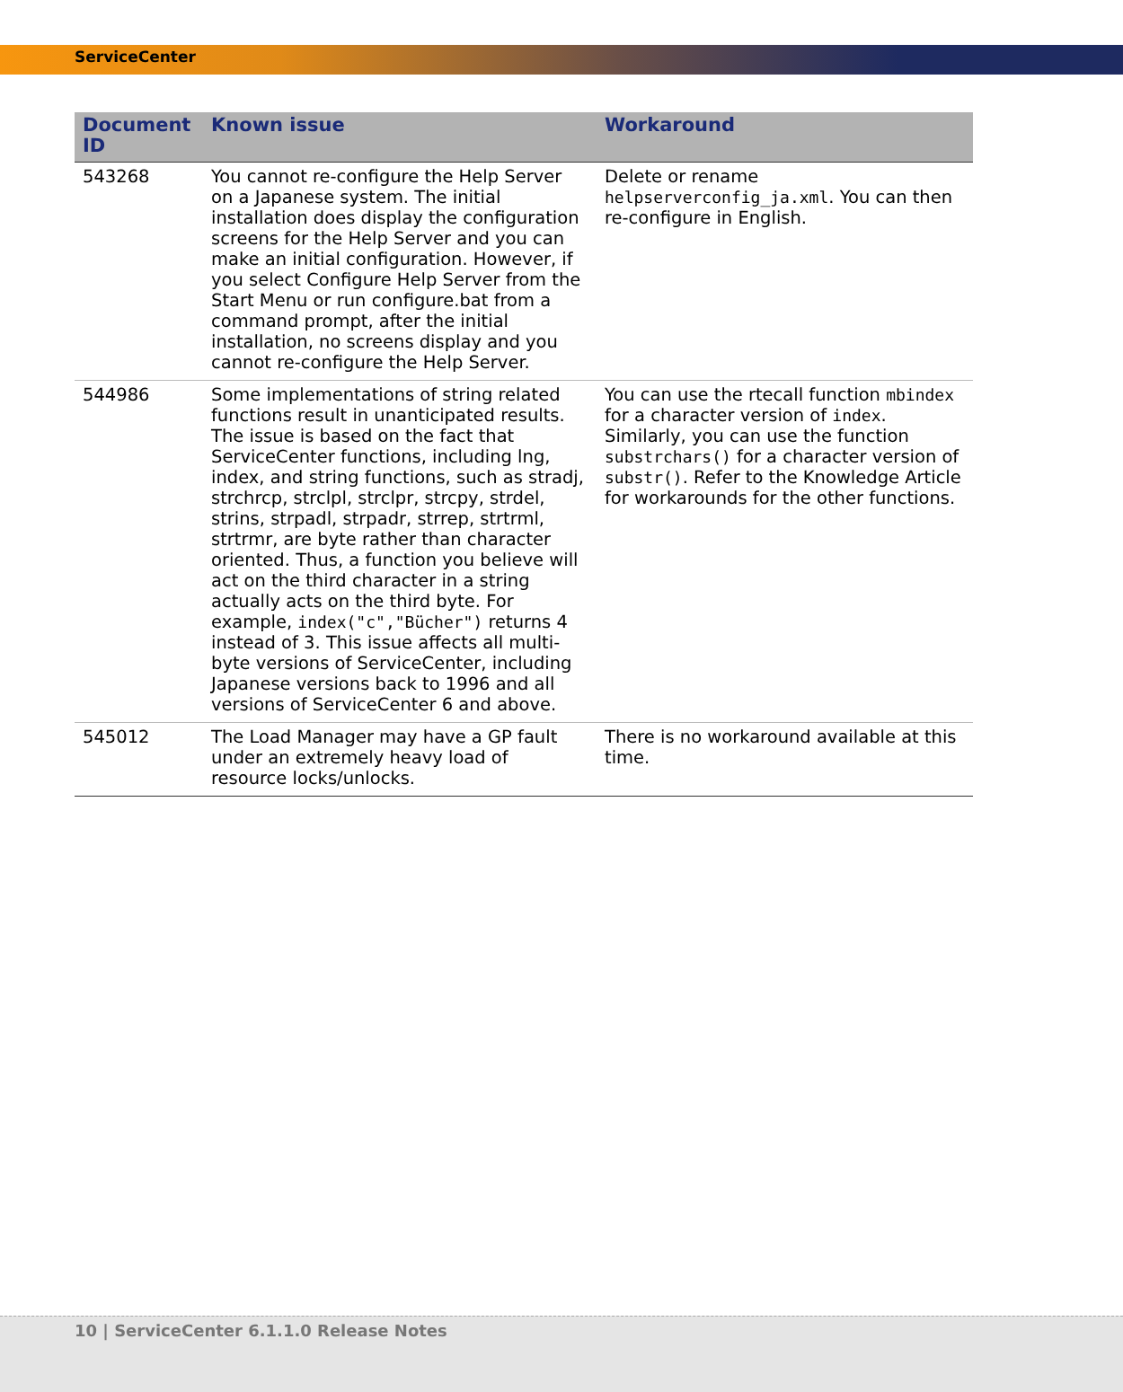ServiceCenter
| Document ID | Known issue | Workaround |
| --- | --- | --- |
| 543268 | You cannot re-configure the Help Server on a Japanese system. The initial installation does display the configuration screens for the Help Server and you can make an initial configuration. However, if you select Configure Help Server from the Start Menu or run configure.bat from a command prompt, after the initial installation, no screens display and you cannot re-configure the Help Server. | Delete or rename helpserverconfig_ja.xml . You can then re-configure in English. |
| 544986 | Some implementations of string related functions result in unanticipated results. The issue is based on the fact that ServiceCenter functions, including lng, index, and string functions, such as stradj, strchrcp, strclpl, strclpr, strcpy, strdel, strins, strpadl, strpadr, strrep, strtrml, strtrmr, are byte rather than character oriented. Thus, a function you believe will act on the third character in a string actually acts on the third byte. For example, index("c","Bücher") returns 4 instead of 3. This issue affects all multi-byte versions of ServiceCenter, including Japanese versions back to 1996 and all versions of ServiceCenter 6 and above. | You can use the rtecall function mbindex for a character version of index . Similarly, you can use the function substrchars() for a character version of substr() . Refer to the Knowledge Article for workarounds for the other functions. |
| 545012 | The Load Manager may have a GP fault under an extremely heavy load of resource locks/unlocks. | There is no workaround available at this time. |
10 | ServiceCenter 6.1.1.0 Release Notes